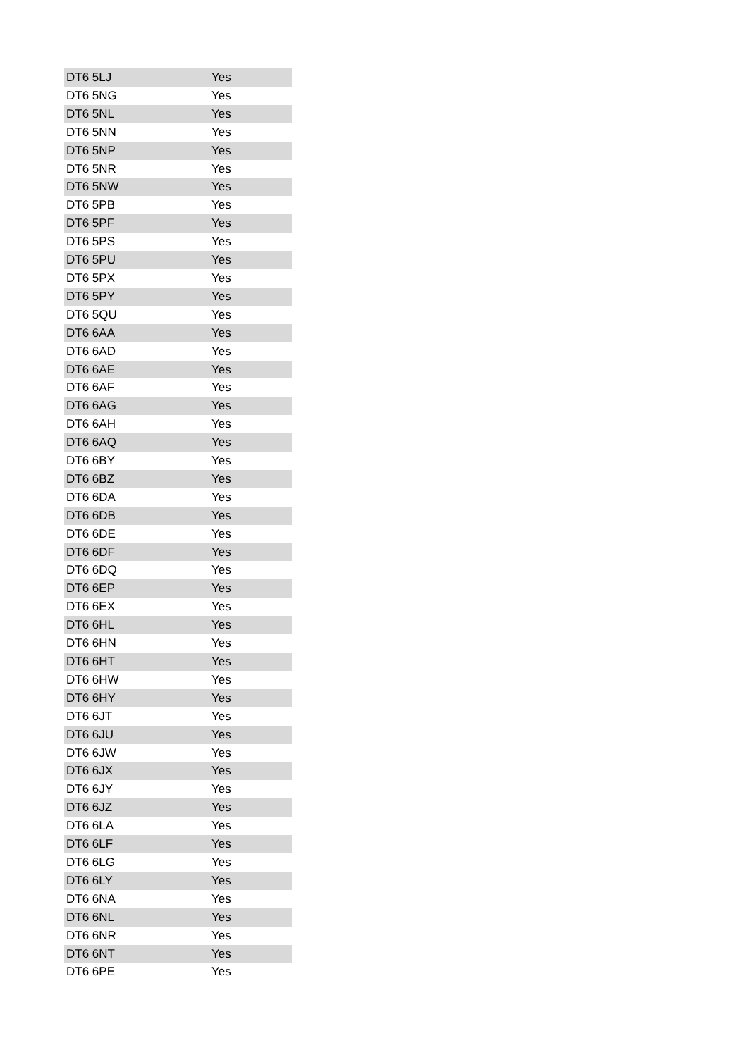| DT6 5LJ | Yes |
| DT6 5NG | Yes |
| DT6 5NL | Yes |
| DT6 5NN | Yes |
| DT6 5NP | Yes |
| DT6 5NR | Yes |
| DT6 5NW | Yes |
| DT6 5PB | Yes |
| DT6 5PF | Yes |
| DT6 5PS | Yes |
| DT6 5PU | Yes |
| DT6 5PX | Yes |
| DT6 5PY | Yes |
| DT6 5QU | Yes |
| DT6 6AA | Yes |
| DT6 6AD | Yes |
| DT6 6AE | Yes |
| DT6 6AF | Yes |
| DT6 6AG | Yes |
| DT6 6AH | Yes |
| DT6 6AQ | Yes |
| DT6 6BY | Yes |
| DT6 6BZ | Yes |
| DT6 6DA | Yes |
| DT6 6DB | Yes |
| DT6 6DE | Yes |
| DT6 6DF | Yes |
| DT6 6DQ | Yes |
| DT6 6EP | Yes |
| DT6 6EX | Yes |
| DT6 6HL | Yes |
| DT6 6HN | Yes |
| DT6 6HT | Yes |
| DT6 6HW | Yes |
| DT6 6HY | Yes |
| DT6 6JT | Yes |
| DT6 6JU | Yes |
| DT6 6JW | Yes |
| DT6 6JX | Yes |
| DT6 6JY | Yes |
| DT6 6JZ | Yes |
| DT6 6LA | Yes |
| DT6 6LF | Yes |
| DT6 6LG | Yes |
| DT6 6LY | Yes |
| DT6 6NA | Yes |
| DT6 6NL | Yes |
| DT6 6NR | Yes |
| DT6 6NT | Yes |
| DT6 6PE | Yes |